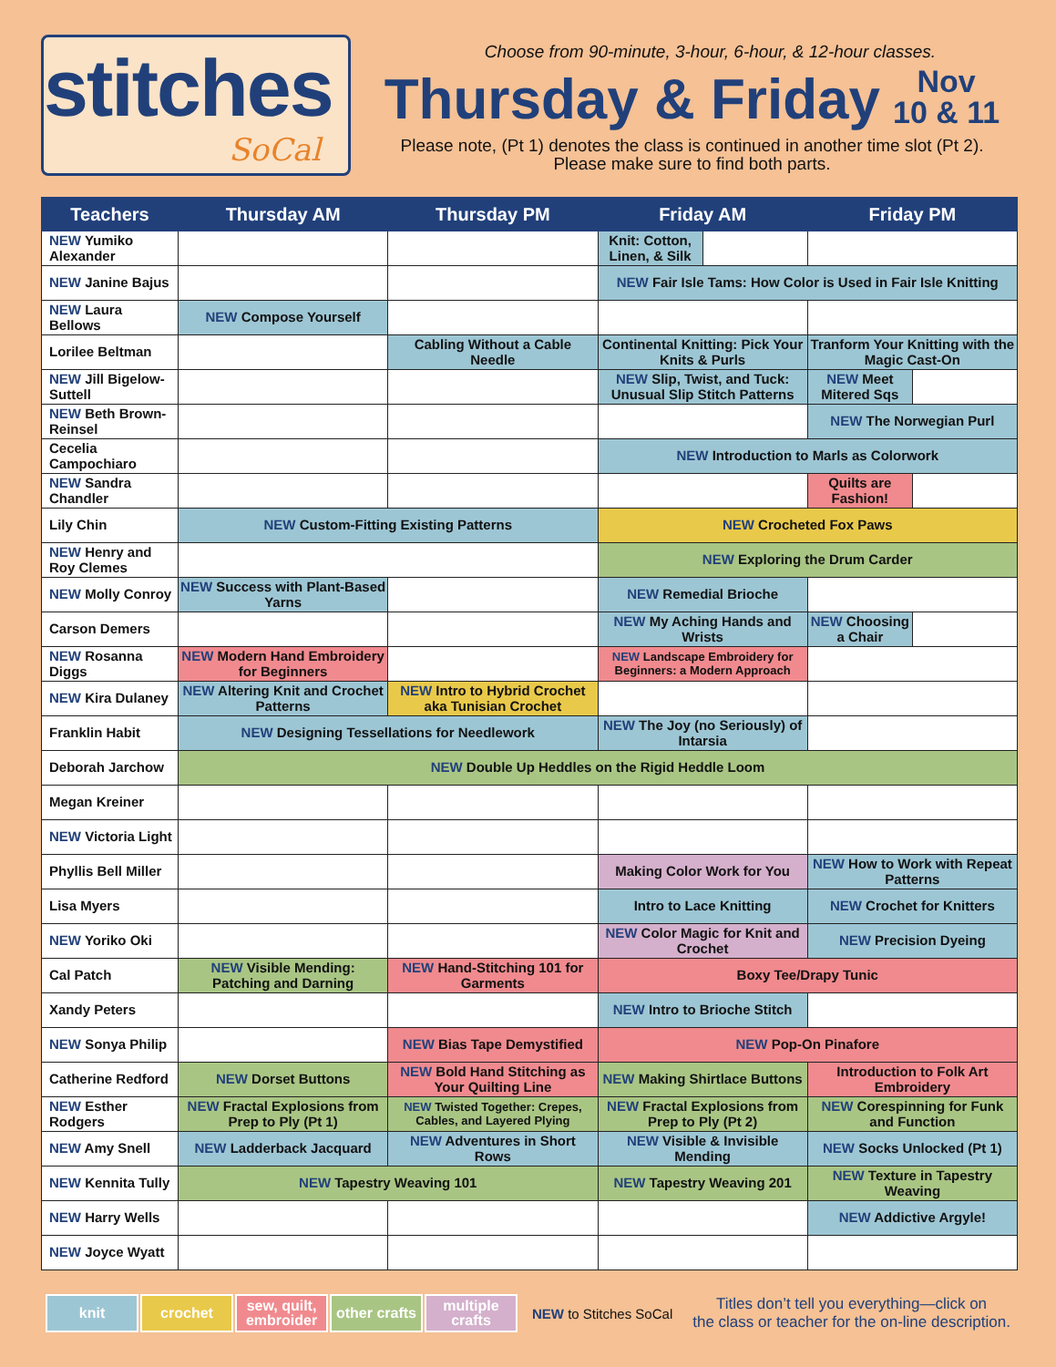stitches
SoCal
Choose from 90-minute, 3-hour, 6-hour, & 12-hour classes.
Thursday & Friday Nov
10 & 11
Please note, (Pt 1) denotes the class is continued in another time slot (Pt 2).
Please make sure to find both parts.
| Teachers | Thursday AM | Thursday PM | Friday AM | | Friday PM | |
| --- | --- | --- | --- | --- | --- | --- |
| NEW Yumiko Alexander | | | Knit: Cotton, Linen, & Silk | | | |
| NEW Janine Bajus | | | NEW Fair Isle Tams: How Color is Used in Fair Isle Knitting | | | |
| NEW Laura Bellows | NEW Compose Yourself | | | | | |
| Lorilee Beltman | | Cabling Without a Cable Needle | Continental Knitting: Pick Your Knits & Purls | | Tranform Your Knitting with the Magic Cast-On | |
| NEW Jill Bigelow-Suttell | | | NEW Slip, Twist, and Tuck: Unusual Slip Stitch Patterns | | NEW Meet Mitered Sqs | |
| NEW Beth Brown-Reinsel | | | | | NEW The Norwegian Purl | |
| Cecelia Campochiaro | | | NEW Introduction to Marls as Colorwork | | | |
| NEW Sandra Chandler | | | | | Quilts are Fashion! | |
| Lily Chin | NEW Custom-Fitting Existing Patterns | | NEW Crocheted Fox Paws | | | |
| NEW Henry and Roy Clemes | | | NEW Exploring the Drum Carder | | | |
| NEW Molly Conroy | NEW Success with Plant-Based Yarns | | NEW Remedial Brioche | | | |
| Carson Demers | | | NEW My Aching Hands and Wrists | | NEW Choosing a Chair | |
| NEW Rosanna Diggs | NEW Modern Hand Embroidery for Beginners | | NEW Landscape Embroidery for Beginners: a Modern Approach | | | |
| NEW Kira Dulaney | NEW Altering Knit and Crochet Patterns | NEW Intro to Hybrid Crochet aka Tunisian Crochet | | | | |
| Franklin Habit | NEW Designing Tessellations for Needlework | | NEW The Joy (no Seriously) of Intarsia | | | |
| Deborah Jarchow | NEW Double Up Heddles on the Rigid Heddle Loom | | | | | |
| Megan Kreiner | | | | | | |
| NEW Victoria Light | | | | | | |
| Phyllis Bell Miller | | | Making Color Work for You | | NEW How to Work with Repeat Patterns | |
| Lisa Myers | | | Intro to Lace Knitting | | NEW Crochet for Knitters | |
| NEW Yoriko Oki | | | NEW Color Magic for Knit and Crochet | | NEW Precision Dyeing | |
| Cal Patch | NEW Visible Mending: Patching and Darning | NEW Hand-Stitching 101 for Garments | Boxy Tee/Drapy Tunic | | | |
| Xandy Peters | | | NEW Intro to Brioche Stitch | | | |
| NEW Sonya Philip | | NEW Bias Tape Demystified | NEW Pop-On Pinafore | | | |
| Catherine Redford | NEW Dorset Buttons | NEW Bold Hand Stitching as Your Quilting Line | NEW Making Shirtlace Buttons | | Introduction to Folk Art Embroidery | |
| NEW Esther Rodgers | NEW Fractal Explosions from Prep to Ply (Pt 1) | NEW Twisted Together: Crepes, Cables, and Layered Plying | NEW Fractal Explosions from Prep to Ply (Pt 2) | | NEW Corespinning for Funk and Function | |
| NEW Amy Snell | NEW Ladderback Jacquard | NEW Adventures in Short Rows | NEW Visible & Invisible Mending | | NEW Socks Unlocked (Pt 1) | |
| NEW Kennita Tully | NEW Tapestry Weaving 101 | | NEW Tapestry Weaving 201 | | NEW Texture in Tapestry Weaving | |
| NEW Harry Wells | | | | | NEW Addictive Argyle! | |
| NEW Joyce Wyatt | | | | | | |
knit crochet
sew, quilt, embroider
other crafts
multiple crafts
NEW to Stitches SoCal
Titles don’t tell you everything—click on
the class or teacher for the on-line description.